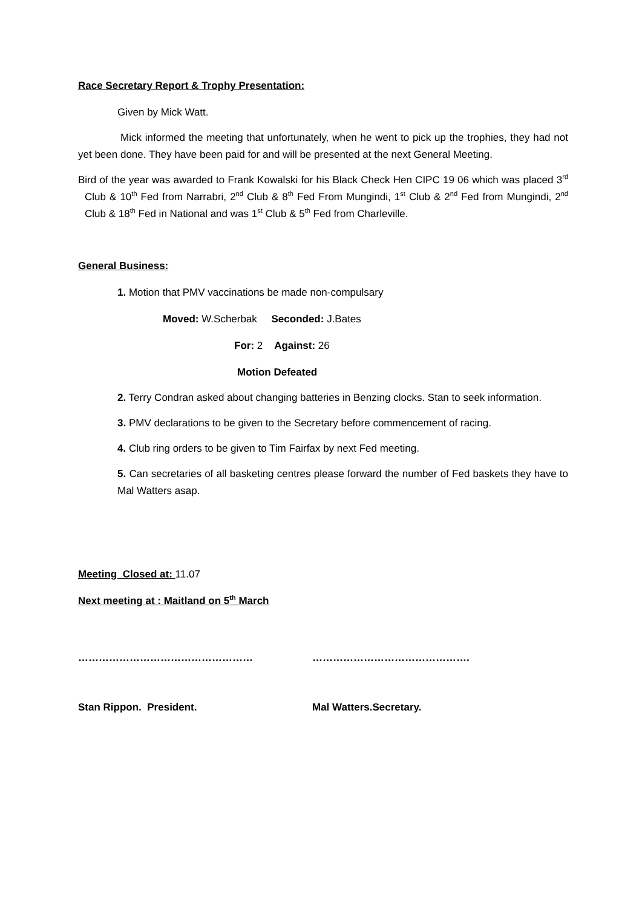Race Secretary Report & Trophy Presentation:
Given by Mick Watt.
Mick informed the meeting that unfortunately, when he went to pick up the trophies, they had not yet been done. They have been paid for and will be presented at the next General Meeting.
Bird of the year was awarded to Frank Kowalski for his Black Check Hen CIPC 19 06 which was placed 3<sup>rd</sup> Club & 10<sup>th</sup> Fed from Narrabri, 2<sup>nd</sup> Club & 8<sup>th</sup> Fed From Mungindi, 1<sup>st</sup> Club & 2<sup>nd</sup> Fed from Mungindi, 2<sup>nd</sup> Club & 18<sup>th</sup> Fed in National and was 1<sup>st</sup> Club & 5<sup>th</sup> Fed from Charleville.
General Business:
1. Motion that PMV vaccinations be made non-compulsary
Moved: W.Scherbak Seconded: J.Bates
For: 2 Against: 26
Motion Defeated
2. Terry Condran asked about changing batteries in Benzing clocks. Stan to seek information.
3. PMV declarations to be given to the Secretary before commencement of racing.
4. Club ring orders to be given to Tim Fairfax by next Fed meeting.
5. Can secretaries of all basketing centres please forward the number of Fed baskets they have to Mal Watters asap.
Meeting Closed at: 11.07
Next meeting at : Maitland on 5<sup>th</sup> March
…………………………………………… ……………………………………….
Stan Rippon. President. Mal Watters.Secretary.